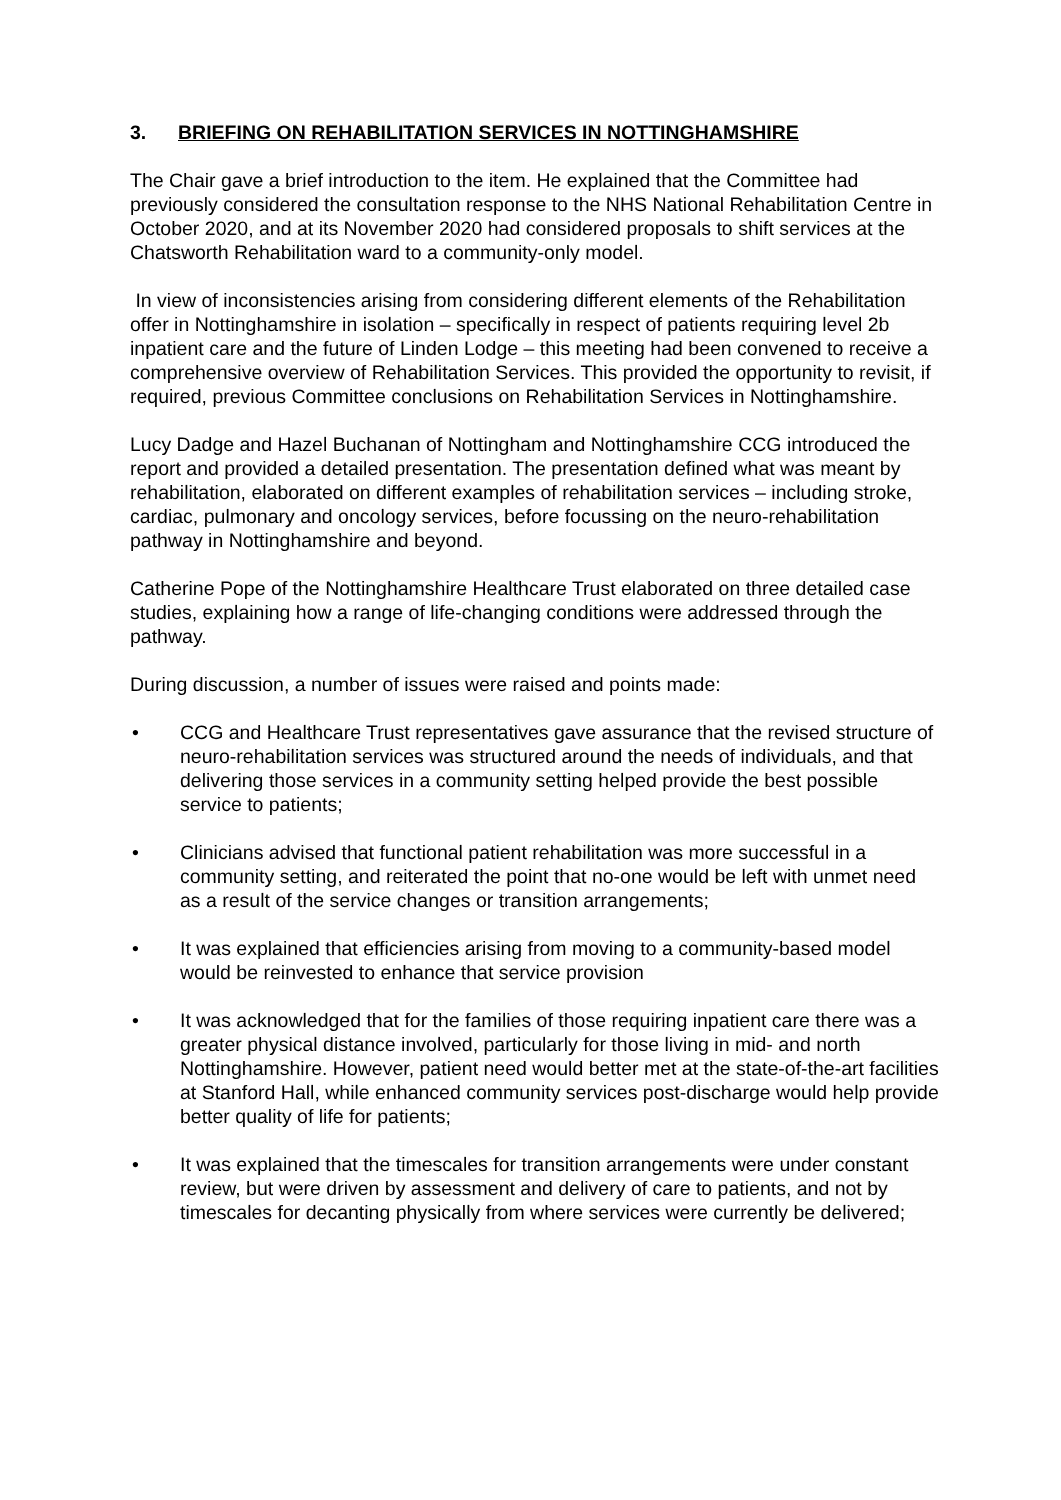3. BRIEFING ON REHABILITATION SERVICES IN NOTTINGHAMSHIRE
The Chair gave a brief introduction to the item. He explained that the Committee had previously considered the consultation response to the NHS National Rehabilitation Centre in October 2020, and at its November 2020 had considered proposals to shift services at the Chatsworth Rehabilitation ward to a community-only model.
In view of inconsistencies arising from considering different elements of the Rehabilitation offer in Nottinghamshire in isolation – specifically in respect of patients requiring level 2b inpatient care and the future of Linden Lodge – this meeting had been convened to receive a comprehensive overview of Rehabilitation Services. This provided the opportunity to revisit, if required, previous Committee conclusions on Rehabilitation Services in Nottinghamshire.
Lucy Dadge and Hazel Buchanan of Nottingham and Nottinghamshire CCG introduced the report and provided a detailed presentation. The presentation defined what was meant by rehabilitation, elaborated on different examples of rehabilitation services – including stroke, cardiac, pulmonary and oncology services, before focussing on the neuro-rehabilitation pathway in Nottinghamshire and beyond.
Catherine Pope of the Nottinghamshire Healthcare Trust elaborated on three detailed case studies, explaining how a range of life-changing conditions were addressed through the pathway.
During discussion, a number of issues were raised and points made:
• CCG and Healthcare Trust representatives gave assurance that the revised structure of neuro-rehabilitation services was structured around the needs of individuals, and that delivering those services in a community setting helped provide the best possible service to patients;
• Clinicians advised that functional patient rehabilitation was more successful in a community setting, and reiterated the point that no-one would be left with unmet need as a result of the service changes or transition arrangements;
• It was explained that efficiencies arising from moving to a community-based model would be reinvested to enhance that service provision
• It was acknowledged that for the families of those requiring inpatient care there was a greater physical distance involved, particularly for those living in mid- and north Nottinghamshire. However, patient need would better met at the state-of-the-art facilities at Stanford Hall, while enhanced community services post-discharge would help provide better quality of life for patients;
• It was explained that the timescales for transition arrangements were under constant review, but were driven by assessment and delivery of care to patients, and not by timescales for decanting physically from where services were currently be delivered;